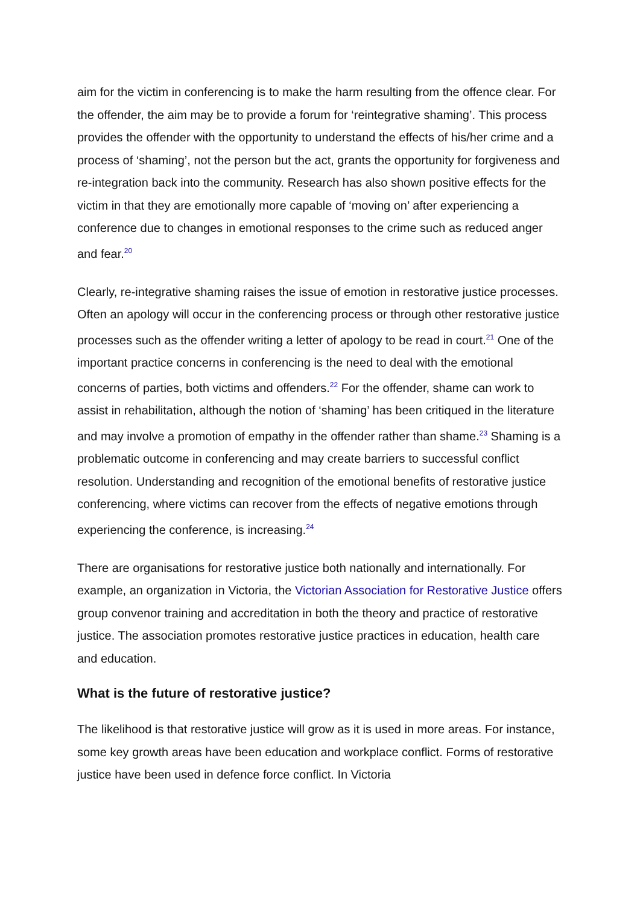aim for the victim in conferencing is to make the harm resulting from the offence clear. For the offender, the aim may be to provide a forum for ‘reintegrative shaming’. This process provides the offender with the opportunity to understand the effects of his/her crime and a process of ‘shaming’, not the person but the act, grants the opportunity for forgiveness and re-integration back into the community. Research has also shown positive effects for the victim in that they are emotionally more capable of ‘moving on’ after experiencing a conference due to changes in emotional responses to the crime such as reduced anger and fear.<sup>20</sup>
Clearly, re-integrative shaming raises the issue of emotion in restorative justice processes. Often an apology will occur in the conferencing process or through other restorative justice processes such as the offender writing a letter of apology to be read in court.<sup>21</sup> One of the important practice concerns in conferencing is the need to deal with the emotional concerns of parties, both victims and offenders.<sup>22</sup> For the offender, shame can work to assist in rehabilitation, although the notion of ‘shaming’ has been critiqued in the literature and may involve a promotion of empathy in the offender rather than shame.<sup>23</sup> Shaming is a problematic outcome in conferencing and may create barriers to successful conflict resolution. Understanding and recognition of the emotional benefits of restorative justice conferencing, where victims can recover from the effects of negative emotions through experiencing the conference, is increasing.<sup>24</sup>
There are organisations for restorative justice both nationally and internationally. For example, an organization in Victoria, the Victorian Association for Restorative Justice offers group convenor training and accreditation in both the theory and practice of restorative justice. The association promotes restorative justice practices in education, health care and education.
What is the future of restorative justice?
The likelihood is that restorative justice will grow as it is used in more areas. For instance, some key growth areas have been education and workplace conflict. Forms of restorative justice have been used in defence force conflict. In Victoria